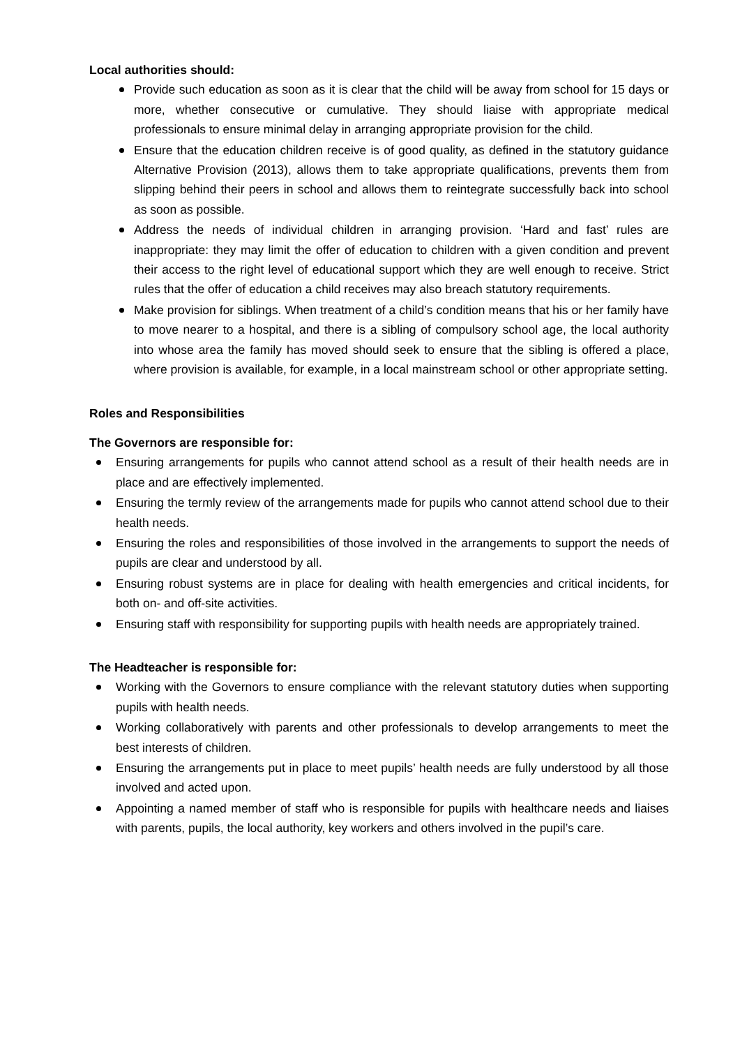Local authorities should:
Provide such education as soon as it is clear that the child will be away from school for 15 days or more, whether consecutive or cumulative. They should liaise with appropriate medical professionals to ensure minimal delay in arranging appropriate provision for the child.
Ensure that the education children receive is of good quality, as defined in the statutory guidance Alternative Provision (2013), allows them to take appropriate qualifications, prevents them from slipping behind their peers in school and allows them to reintegrate successfully back into school as soon as possible.
Address the needs of individual children in arranging provision. ‘Hard and fast’ rules are inappropriate: they may limit the offer of education to children with a given condition and prevent their access to the right level of educational support which they are well enough to receive. Strict rules that the offer of education a child receives may also breach statutory requirements.
Make provision for siblings. When treatment of a child’s condition means that his or her family have to move nearer to a hospital, and there is a sibling of compulsory school age, the local authority into whose area the family has moved should seek to ensure that the sibling is offered a place, where provision is available, for example, in a local mainstream school or other appropriate setting.
Roles and Responsibilities
The Governors are responsible for:
Ensuring arrangements for pupils who cannot attend school as a result of their health needs are in place and are effectively implemented.
Ensuring the termly review of the arrangements made for pupils who cannot attend school due to their health needs.
Ensuring the roles and responsibilities of those involved in the arrangements to support the needs of pupils are clear and understood by all.
Ensuring robust systems are in place for dealing with health emergencies and critical incidents, for both on- and off-site activities.
Ensuring staff with responsibility for supporting pupils with health needs are appropriately trained.
The Headteacher is responsible for:
Working with the Governors to ensure compliance with the relevant statutory duties when supporting pupils with health needs.
Working collaboratively with parents and other professionals to develop arrangements to meet the best interests of children.
Ensuring the arrangements put in place to meet pupils’ health needs are fully understood by all those involved and acted upon.
Appointing a named member of staff who is responsible for pupils with healthcare needs and liaises with parents, pupils, the local authority, key workers and others involved in the pupil’s care.